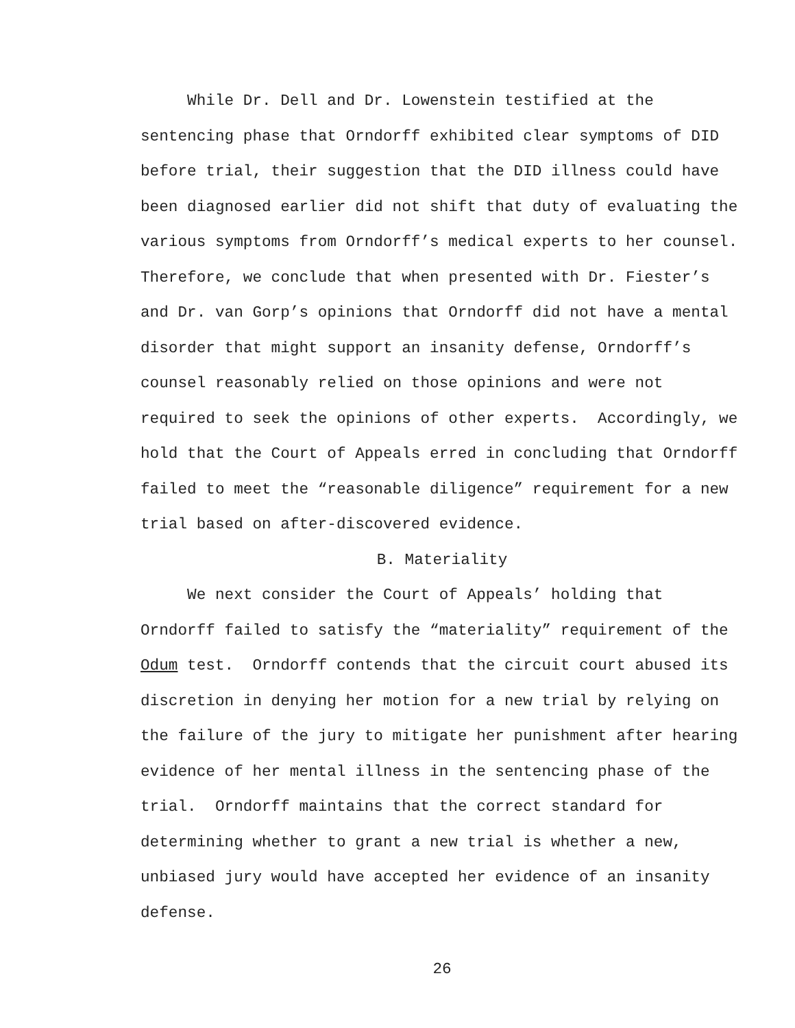While Dr. Dell and Dr. Lowenstein testified at the
sentencing phase that Orndorff exhibited clear symptoms of DID
before trial, their suggestion that the DID illness could have
been diagnosed earlier did not shift that duty of evaluating the
various symptoms from Orndorff’s medical experts to her counsel.
Therefore, we conclude that when presented with Dr. Fiester’s
and Dr. van Gorp’s opinions that Orndorff did not have a mental
disorder that might support an insanity defense, Orndorff’s
counsel reasonably relied on those opinions and were not
required to seek the opinions of other experts. Accordingly, we
hold that the Court of Appeals erred in concluding that Orndorff
failed to meet the “reasonable diligence” requirement for a new
trial based on after-discovered evidence.
B. Materiality
We next consider the Court of Appeals’ holding that
Orndorff failed to satisfy the “materiality” requirement of the
Odum test. Orndorff contends that the circuit court abused its
discretion in denying her motion for a new trial by relying on
the failure of the jury to mitigate her punishment after hearing
evidence of her mental illness in the sentencing phase of the
trial. Orndorff maintains that the correct standard for
determining whether to grant a new trial is whether a new,
unbiased jury would have accepted her evidence of an insanity
defense.
26